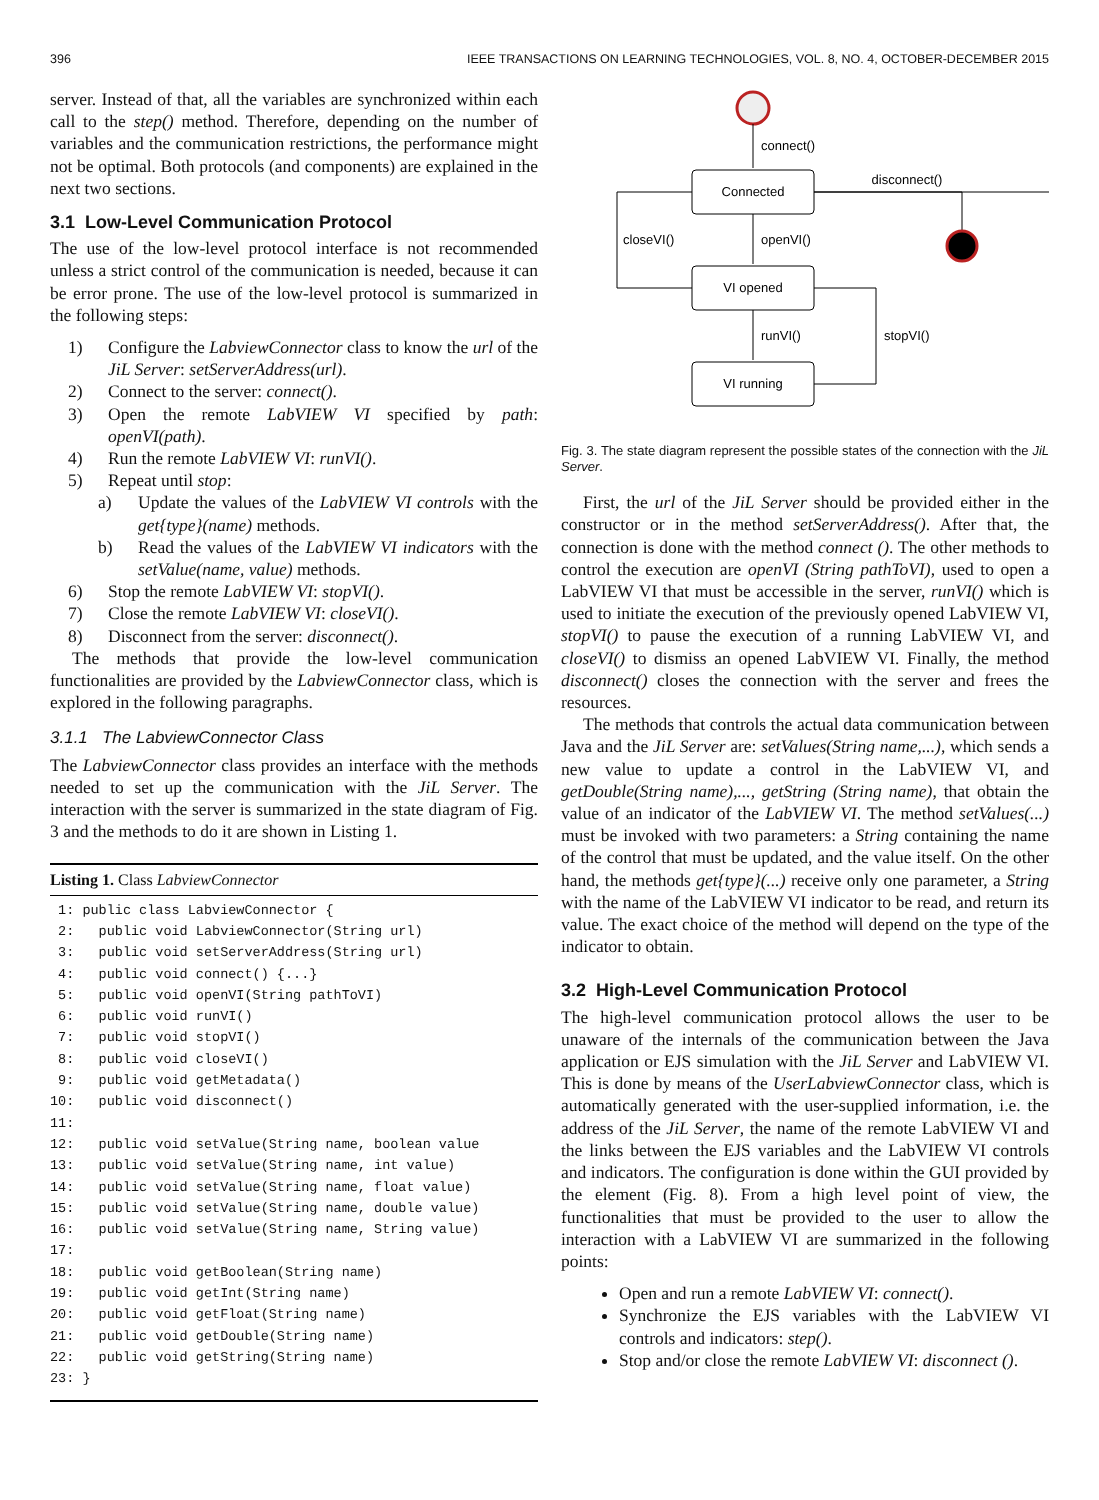396 IEEE TRANSACTIONS ON LEARNING TECHNOLOGIES, VOL. 8, NO. 4, OCTOBER-DECEMBER 2015
server. Instead of that, all the variables are synchronized within each call to the step() method. Therefore, depending on the number of variables and the communication restrictions, the performance might not be optimal. Both protocols (and components) are explained in the next two sections.
3.1 Low-Level Communication Protocol
The use of the low-level protocol interface is not recommended unless a strict control of the communication is needed, because it can be error prone. The use of the low-level protocol is summarized in the following steps:
1) Configure the LabviewConnector class to know the url of the JiL Server: setServerAddress(url).
2) Connect to the server: connect().
3) Open the remote LabVIEW VI specified by path: openVI(path).
4) Run the remote LabVIEW VI: runVI().
5) Repeat until stop:
a) Update the values of the LabVIEW VI controls with the get{type}(name) methods.
b) Read the values of the LabVIEW VI indicators with the setValue(name, value) methods.
6) Stop the remote LabVIEW VI: stopVI().
7) Close the remote LabVIEW VI: closeVI().
8) Disconnect from the server: disconnect().
The methods that provide the low-level communication functionalities are provided by the LabviewConnector class, which is explored in the following paragraphs.
3.1.1 The LabviewConnector Class
The LabviewConnector class provides an interface with the methods needed to set up the communication with the JiL Server. The interaction with the server is summarized in the state diagram of Fig. 3 and the methods to do it are shown in Listing 1.
Listing 1. Class LabviewConnector
 1: public class LabviewConnector {
 2:   public void LabviewConnector(String url)
 3:   public void setServerAddress(String url)
 4:   public void connect() {...}
 5:   public void openVI(String pathToVI)
 6:   public void runVI()
 7:   public void stopVI()
 8:   public void closeVI()
 9:   public void getMetadata()
10:   public void disconnect()
11:
12:   public void setValue(String name, boolean value
13:   public void setValue(String name, int value)
14:   public void setValue(String name, float value)
15:   public void setValue(String name, double value)
16:   public void setValue(String name, String value)
17:
18:   public void getBoolean(String name)
19:   public void getInt(String name)
20:   public void getFloat(String name)
21:   public void getDouble(String name)
22:   public void getString(String name)
23: }
connect()
Connected
disconnect()
openVI()
VI opened
closeVI()
runVI()
VI running
stopVI()
Fig. 3. The state diagram represent the possible states of the connection with the JiL Server.
First, the url of the JiL Server should be provided either in the constructor or in the method setServerAddress(). After that, the connection is done with the method connect (). The other methods to control the execution are openVI (String pathToVI), used to open a LabVIEW VI that must be accessible in the server, runVI() which is used to initiate the execution of the previously opened LabVIEW VI, stopVI() to pause the execution of a running LabVIEW VI, and closeVI() to dismiss an opened LabVIEW VI. Finally, the method disconnect() closes the connection with the server and frees the resources.
The methods that controls the actual data communication between Java and the JiL Server are: setValues(String name,...), which sends a new value to update a control in the LabVIEW VI, and getDouble(String name),..., getString (String name), that obtain the value of an indicator of the LabVIEW VI. The method setValues(...) must be invoked with two parameters: a String containing the name of the control that must be updated, and the value itself. On the other hand, the methods get{type}(...) receive only one parameter, a String with the name of the LabVIEW VI indicator to be read, and return its value. The exact choice of the method will depend on the type of the indicator to obtain.
3.2 High-Level Communication Protocol
The high-level communication protocol allows the user to be unaware of the internals of the communication between the Java application or EJS simulation with the JiL Server and LabVIEW VI. This is done by means of the UserLabviewConnector class, which is automatically generated with the user-supplied information, i.e. the address of the JiL Server, the name of the remote LabVIEW VI and the links between the EJS variables and the LabVIEW VI controls and indicators. The configuration is done within the GUI provided by the element (Fig. 8). From a high level point of view, the functionalities that must be provided to the user to allow the interaction with a LabVIEW VI are summarized in the following points:
Open and run a remote LabVIEW VI: connect().
Synchronize the EJS variables with the LabVIEW VI controls and indicators: step().
Stop and/or close the remote LabVIEW VI: disconnect ().